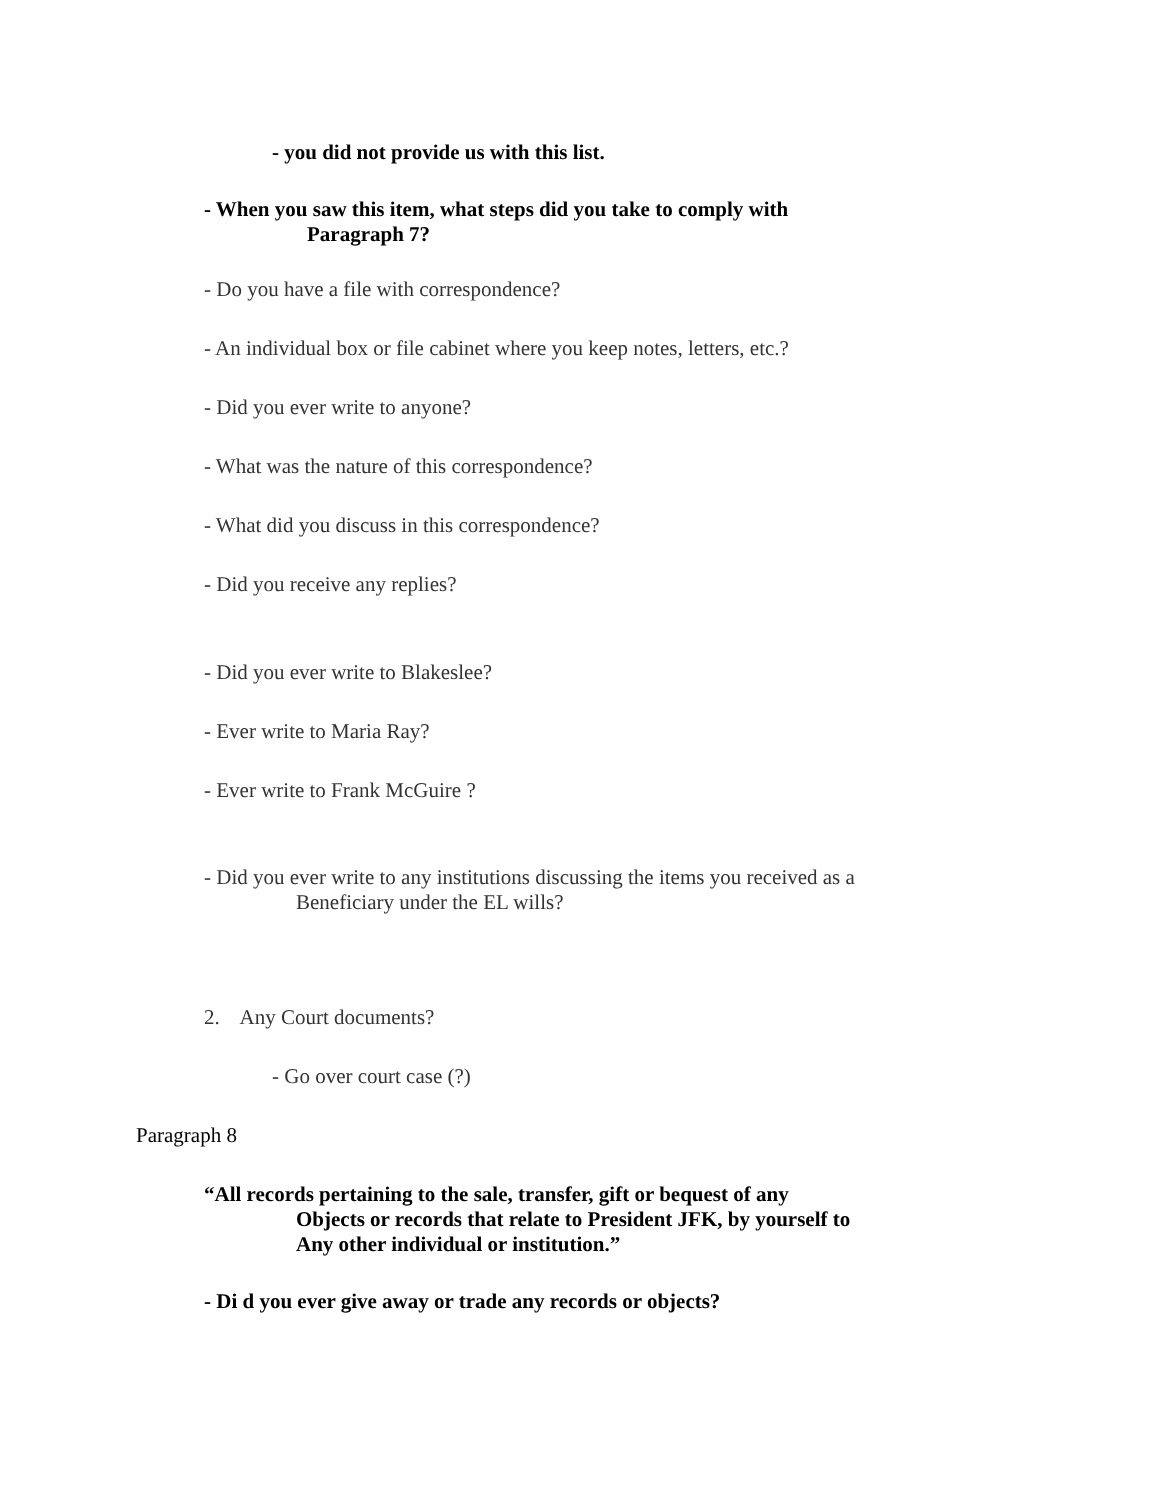- you did not provide us with this list.
- When you saw this item, what steps did you take to comply with
Paragraph 7?
- Do you have a file with correspondence?
- An individual box or file cabinet where you keep notes, letters, etc.?
- Did you ever write to anyone?
- What was the nature of this correspondence?
- What did you discuss in this correspondence?
- Did you receive any replies?
- Did you ever write to Blakeslee?
- Ever write to Maria Ray?
- Ever write to Frank McGuire ?
- Did you ever write to any institutions discussing the items you received as a
Beneficiary under the EL wills?
2. Any Court documents?
- Go over court case (?)
Paragraph 8
“All records pertaining to the sale, transfer, gift or bequest of any
Objects or records that relate to President JFK, by yourself to
Any other individual or institution.”
- Di d you ever give away or trade any records or objects?